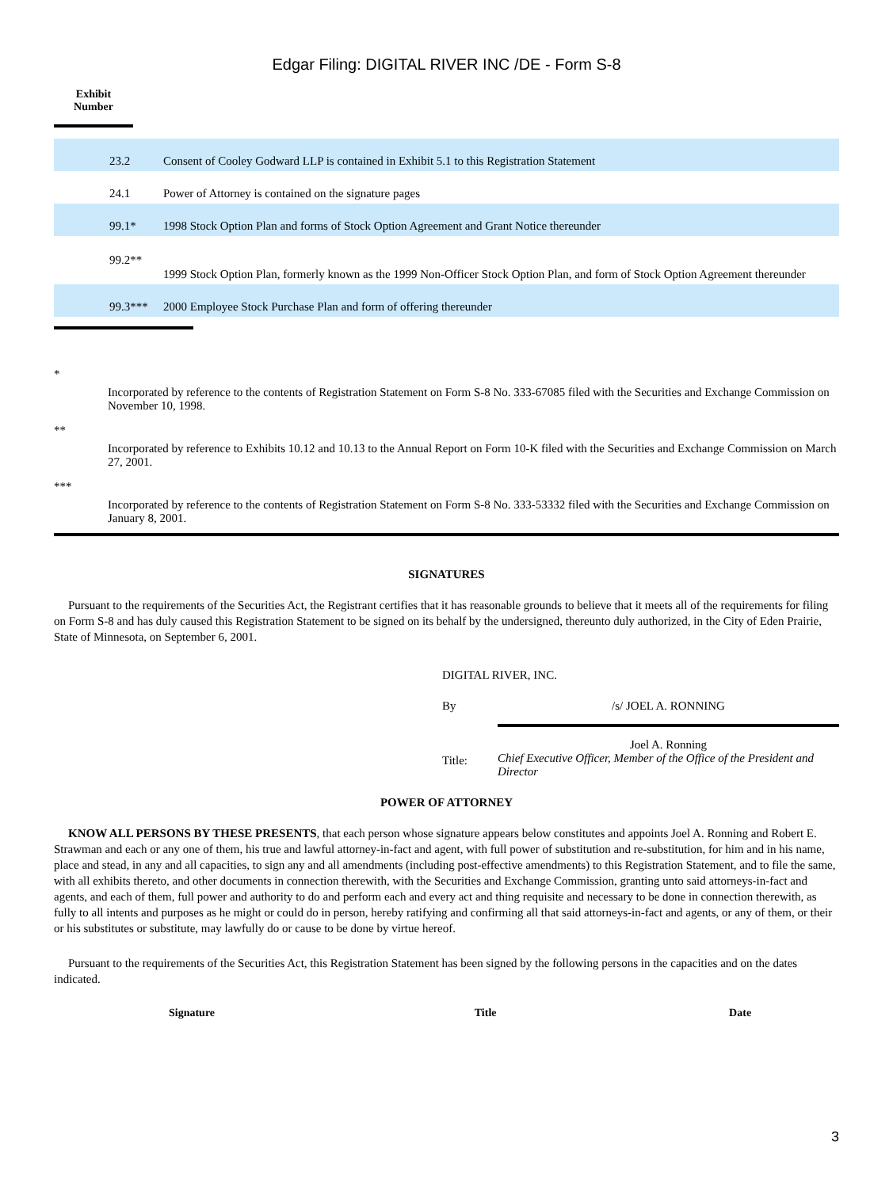Edgar Filing: DIGITAL RIVER INC /DE - Form S-8
Exhibit
Number
| | 23.2 | Consent of Cooley Godward LLP is contained in Exhibit 5.1 to this Registration Statement |
| | 24.1 | Power of Attorney is contained on the signature pages |
| | 99.1* | 1998 Stock Option Plan and forms of Stock Option Agreement and Grant Notice thereunder |
| | 99.2** | 1999 Stock Option Plan, formerly known as the 1999 Non-Officer Stock Option Plan, and form of Stock Option Agreement thereunder |
| | 99.3*** | 2000 Employee Stock Purchase Plan and form of offering thereunder |
*
Incorporated by reference to the contents of Registration Statement on Form S-8 No. 333-67085 filed with the Securities and Exchange Commission on November 10, 1998.
**
Incorporated by reference to Exhibits 10.12 and 10.13 to the Annual Report on Form 10-K filed with the Securities and Exchange Commission on March 27, 2001.
***
Incorporated by reference to the contents of Registration Statement on Form S-8 No. 333-53332 filed with the Securities and Exchange Commission on January 8, 2001.
SIGNATURES
Pursuant to the requirements of the Securities Act, the Registrant certifies that it has reasonable grounds to believe that it meets all of the requirements for filing on Form S-8 and has duly caused this Registration Statement to be signed on its behalf by the undersigned, thereunto duly authorized, in the City of Eden Prairie, State of Minnesota, on September 6, 2001.
DIGITAL RIVER, INC.
By /s/ JOEL A. RONNING
Title:
Joel A. Ronning
Chief Executive Officer, Member of the Office of the President and Director
POWER OF ATTORNEY
KNOW ALL PERSONS BY THESE PRESENTS, that each person whose signature appears below constitutes and appoints Joel A. Ronning and Robert E. Strawman and each or any one of them, his true and lawful attorney-in-fact and agent, with full power of substitution and re-substitution, for him and in his name, place and stead, in any and all capacities, to sign any and all amendments (including post-effective amendments) to this Registration Statement, and to file the same, with all exhibits thereto, and other documents in connection therewith, with the Securities and Exchange Commission, granting unto said attorneys-in-fact and agents, and each of them, full power and authority to do and perform each and every act and thing requisite and necessary to be done in connection therewith, as fully to all intents and purposes as he might or could do in person, hereby ratifying and confirming all that said attorneys-in-fact and agents, or any of them, or their or his substitutes or substitute, may lawfully do or cause to be done by virtue hereof.
Pursuant to the requirements of the Securities Act, this Registration Statement has been signed by the following persons in the capacities and on the dates indicated.
| Signature | Title | Date |
| --- | --- | --- |
3